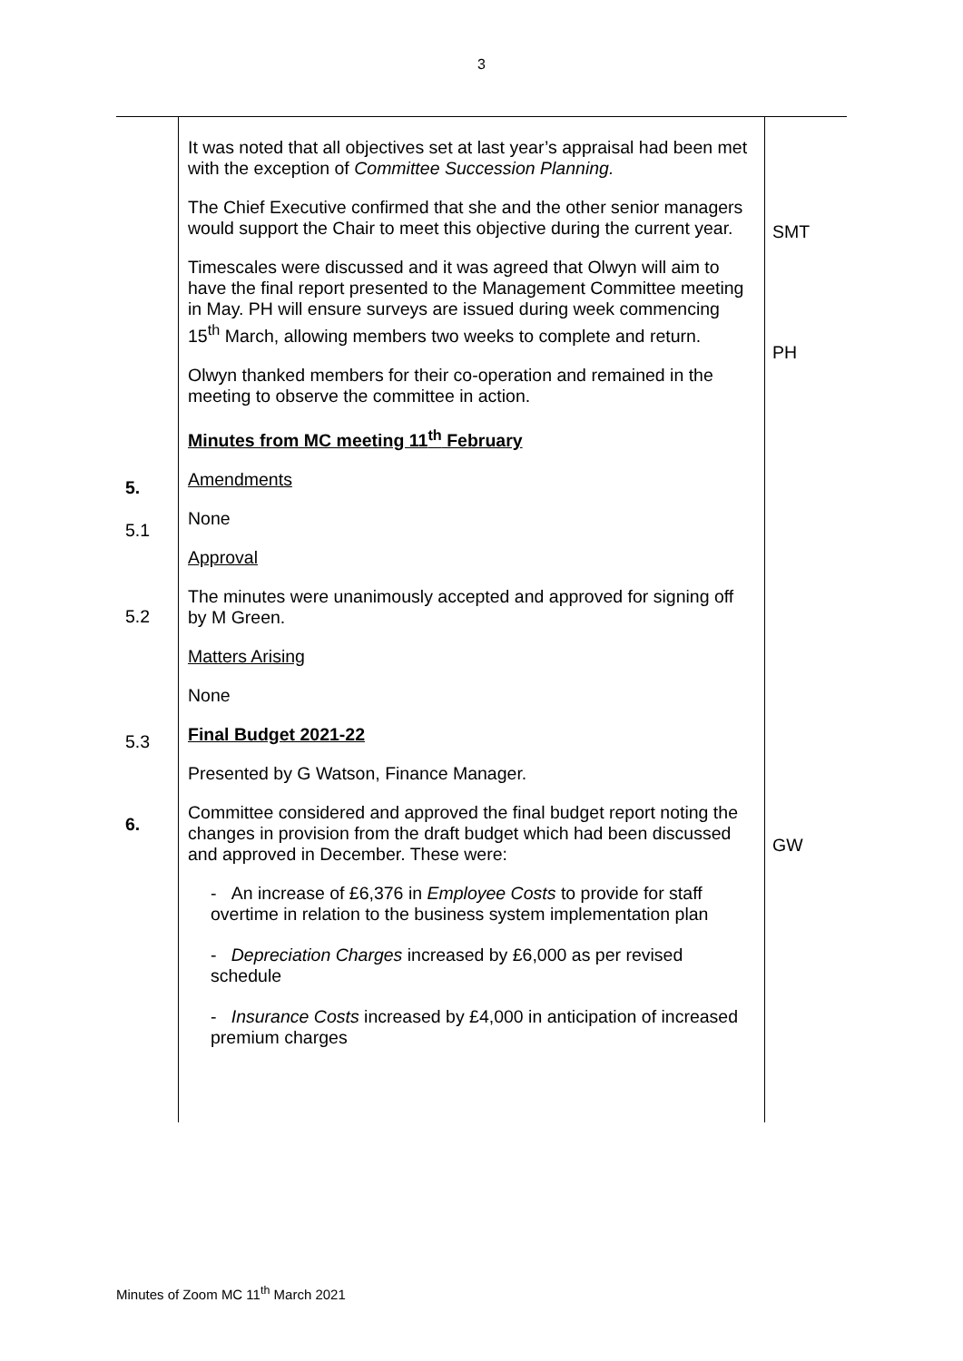3
| 5. 5.1 5.2 5.3 6. | It was noted that all objectives set at last year’s appraisal had been met with the exception of Committee Succession Planning. The Chief Executive confirmed that she and the other senior managers would support the Chair to meet this objective during the current year. Timescales were discussed and it was agreed that Olwyn will aim to have the final report presented to the Management Committee meeting in May. PH will ensure surveys are issued during week commencing 15<sup>th</sup> March, allowing members two weeks to complete and return. Olwyn thanked members for their co-operation and remained in the meeting to observe the committee in action. Minutes from MC meeting 11<sup>th</sup> February Amendments None Approval The minutes were unanimously accepted and approved for signing off by M Green. Matters Arising None Final Budget 2021-22 Presented by G Watson, Finance Manager. Committee considered and approved the final budget report noting the changes in provision from the draft budget which had been discussed and approved in December. These were: - An increase of £6,376 in Employee Costs to provide for staff overtime in relation to the business system implementation plan - Depreciation Charges increased by £6,000 as per revised schedule - Insurance Costs increased by £4,000 in anticipation of increased premium charges | SMT PH GW |
Minutes of Zoom MC 11<sup>th</sup> March 2021